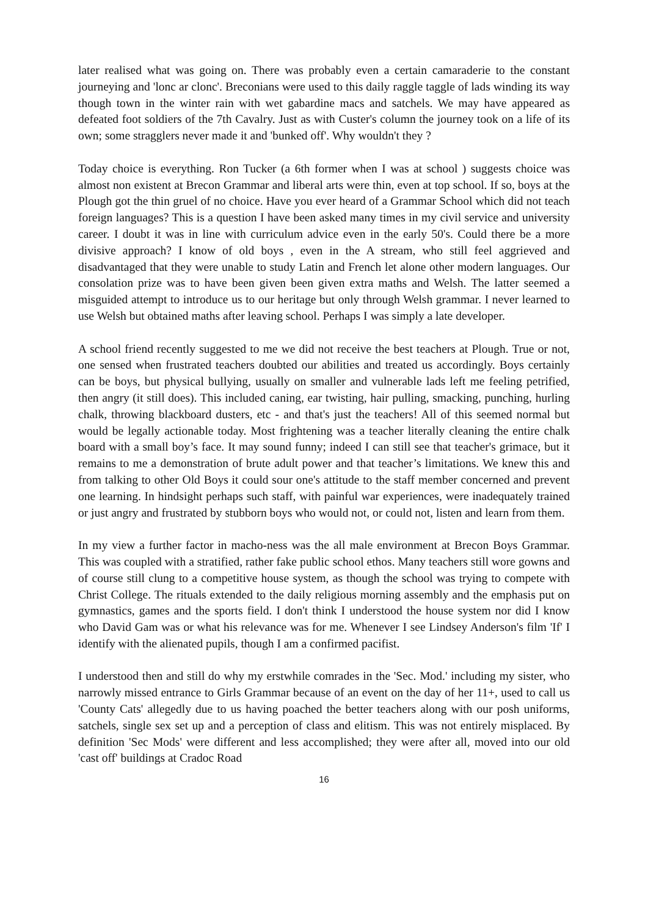later realised what was going on. There was probably even a certain camaraderie to the constant journeying and 'lonc ar clonc'. Breconians were used to this daily raggle taggle of lads winding its way though town in the winter rain with wet gabardine macs and satchels. We may have appeared as defeated foot soldiers of the 7th Cavalry. Just as with Custer's column the journey took on a life of its own; some stragglers never made it and 'bunked off'. Why wouldn't they ?
Today choice is everything. Ron Tucker (a 6th former when I was at school ) suggests choice was almost non existent at Brecon Grammar and liberal arts were thin, even at top school. If so, boys at the Plough got the thin gruel of no choice. Have you ever heard of a Grammar School which did not teach foreign languages? This is a question I have been asked many times in my civil service and university career. I doubt it was in line with curriculum advice even in the early 50's. Could there be a more divisive approach? I know of old boys , even in the A stream, who still feel aggrieved and disadvantaged that they were unable to study Latin and French let alone other modern languages. Our consolation prize was to have been given been given extra maths and Welsh. The latter seemed a misguided attempt to introduce us to our heritage but only through Welsh grammar. I never learned to use Welsh but obtained maths after leaving school. Perhaps I was simply a late developer.
A school friend recently suggested to me we did not receive the best teachers at Plough. True or not, one sensed when frustrated teachers doubted our abilities and treated us accordingly. Boys certainly can be boys, but physical bullying, usually on smaller and vulnerable lads left me feeling petrified, then angry (it still does). This included caning, ear twisting, hair pulling, smacking, punching, hurling chalk, throwing blackboard dusters, etc - and that's just the teachers! All of this seemed normal but would be legally actionable today. Most frightening was a teacher literally cleaning the entire chalk board with a small boy’s face. It may sound funny; indeed I can still see that teacher's grimace, but it remains to me a demonstration of brute adult power and that teacher’s limitations. We knew this and from talking to other Old Boys it could sour one's attitude to the staff member concerned and prevent one learning. In hindsight perhaps such staff, with painful war experiences, were inadequately trained or just angry and frustrated by stubborn boys who would not, or could not, listen and learn from them.
In my view a further factor in macho-ness was the all male environment at Brecon Boys Grammar. This was coupled with a stratified, rather fake public school ethos. Many teachers still wore gowns and of course still clung to a competitive house system, as though the school was trying to compete with Christ College. The rituals extended to the daily religious morning assembly and the emphasis put on gymnastics, games and the sports field. I don't think I understood the house system nor did I know who David Gam was or what his relevance was for me. Whenever I see Lindsey Anderson's film 'If' I identify with the alienated pupils, though I am a confirmed pacifist.
I understood then and still do why my erstwhile comrades in the 'Sec. Mod.' including my sister, who narrowly missed entrance to Girls Grammar because of an event on the day of her 11+, used to call us 'County Cats' allegedly due to us having poached the better teachers along with our posh uniforms, satchels, single sex set up and a perception of class and elitism. This was not entirely misplaced. By definition 'Sec Mods' were different and less accomplished; they were after all, moved into our old 'cast off' buildings at Cradoc Road
16